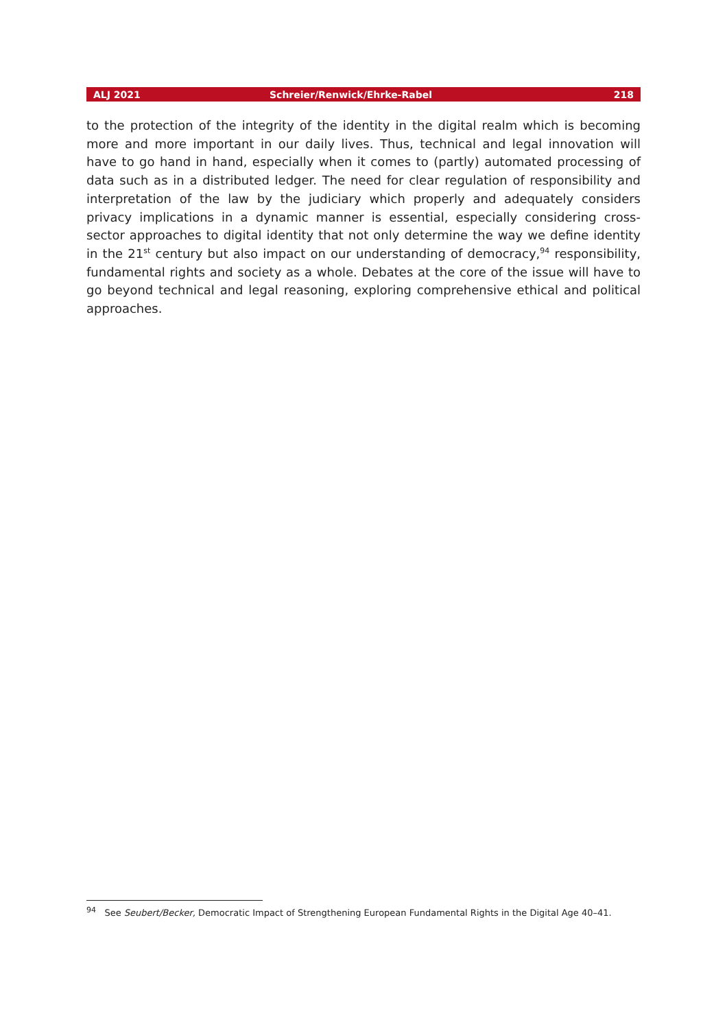ALJ 2021 Schreier/Renwick/Ehrke-Rabel 218
to the protection of the integrity of the identity in the digital realm which is becoming more and more important in our daily lives. Thus, technical and legal innovation will have to go hand in hand, especially when it comes to (partly) automated processing of data such as in a distributed ledger. The need for clear regulation of responsibility and interpretation of the law by the judiciary which properly and adequately considers privacy implications in a dynamic manner is essential, especially considering cross-sector approaches to digital identity that not only determine the way we define identity in the 21<sup>st</sup> century but also impact on our understanding of democracy,<sup>94</sup> responsibility, fundamental rights and society as a whole. Debates at the core of the issue will have to go beyond technical and legal reasoning, exploring comprehensive ethical and political approaches.
<sup>94</sup> See Seubert/Becker, Democratic Impact of Strengthening European Fundamental Rights in the Digital Age 40–41.